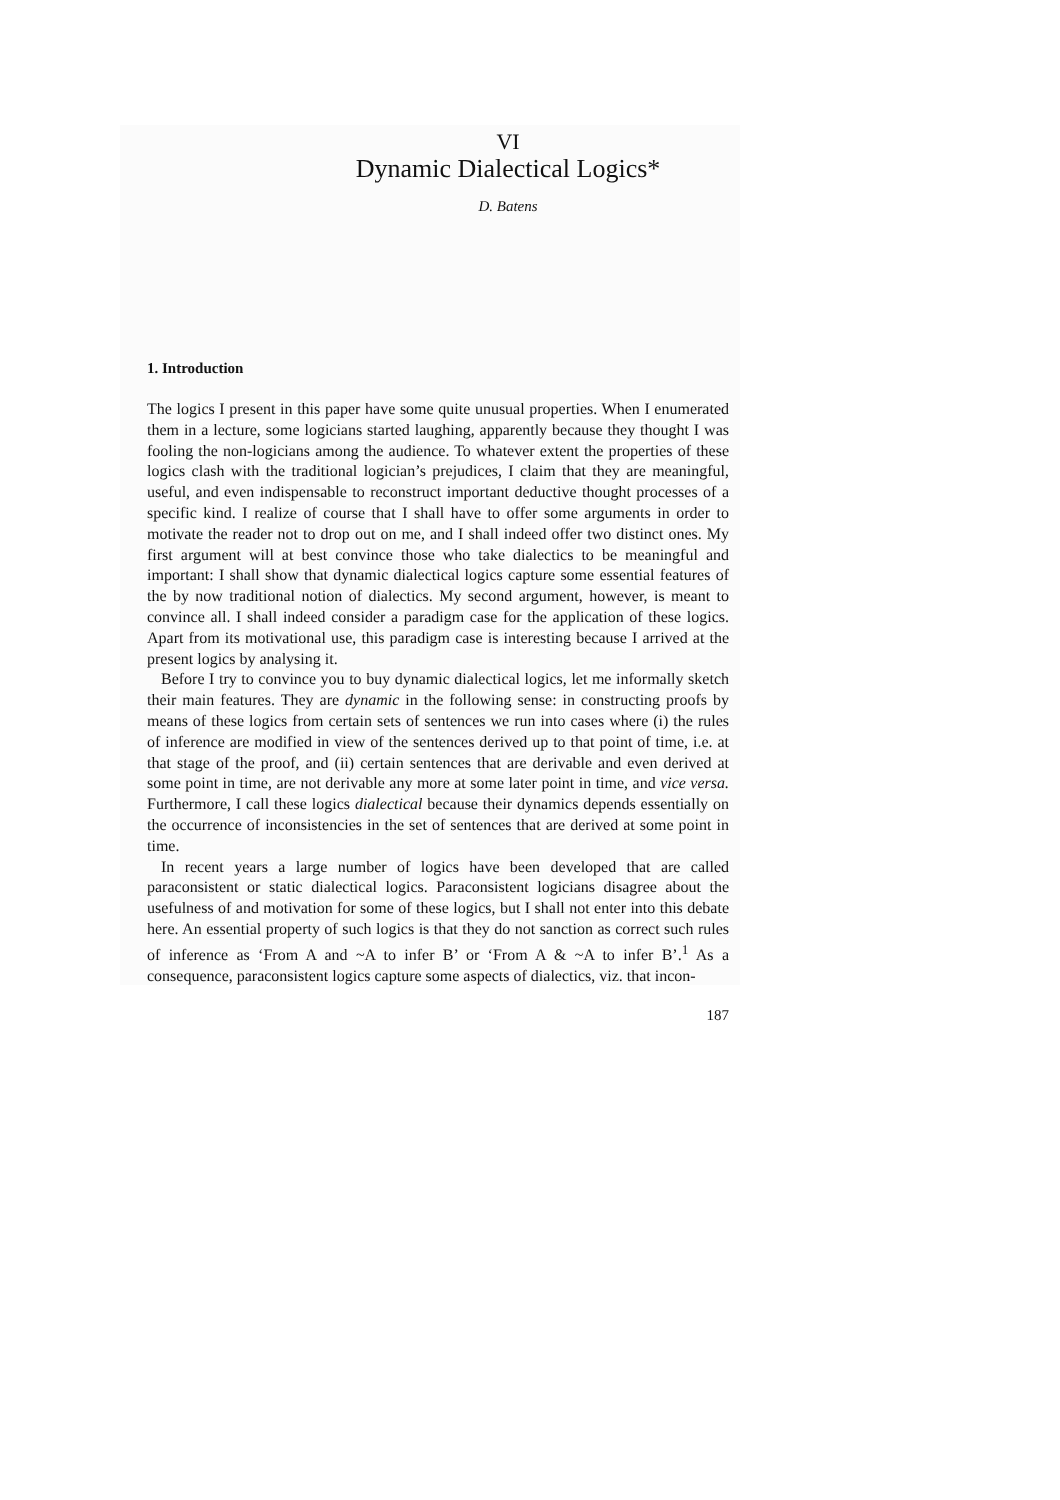VI
Dynamic Dialectical Logics*
D. Batens
1. Introduction
The logics I present in this paper have some quite unusual properties. When I enumerated them in a lecture, some logicians started laughing, apparently because they thought I was fooling the non-logicians among the audience. To whatever extent the properties of these logics clash with the traditional logician’s prejudices, I claim that they are meaningful, useful, and even indispensable to reconstruct important deductive thought processes of a specific kind. I realize of course that I shall have to offer some arguments in order to motivate the reader not to drop out on me, and I shall indeed offer two distinct ones. My first argument will at best convince those who take dialectics to be meaningful and important: I shall show that dynamic dialectical logics capture some essential features of the by now traditional notion of dialectics. My second argument, however, is meant to convince all. I shall indeed consider a paradigm case for the application of these logics. Apart from its motivational use, this paradigm case is interesting because I arrived at the present logics by analysing it.
Before I try to convince you to buy dynamic dialectical logics, let me informally sketch their main features. They are dynamic in the following sense: in constructing proofs by means of these logics from certain sets of sentences we run into cases where (i) the rules of inference are modified in view of the sentences derived up to that point of time, i.e. at that stage of the proof, and (ii) certain sentences that are derivable and even derived at some point in time, are not derivable any more at some later point in time, and vice versa. Furthermore, I call these logics dialectical because their dynamics depends essentially on the occurrence of inconsistencies in the set of sentences that are derived at some point in time.
In recent years a large number of logics have been developed that are called paraconsistent or static dialectical logics. Paraconsistent logicians disagree about the usefulness of and motivation for some of these logics, but I shall not enter into this debate here. An essential property of such logics is that they do not sanction as correct such rules of inference as ‘From A and ~A to infer B’ or ‘From A & ~A to infer B’.<sup>1</sup> As a consequence, paraconsistent logics capture some aspects of dialectics, viz. that incon-
187